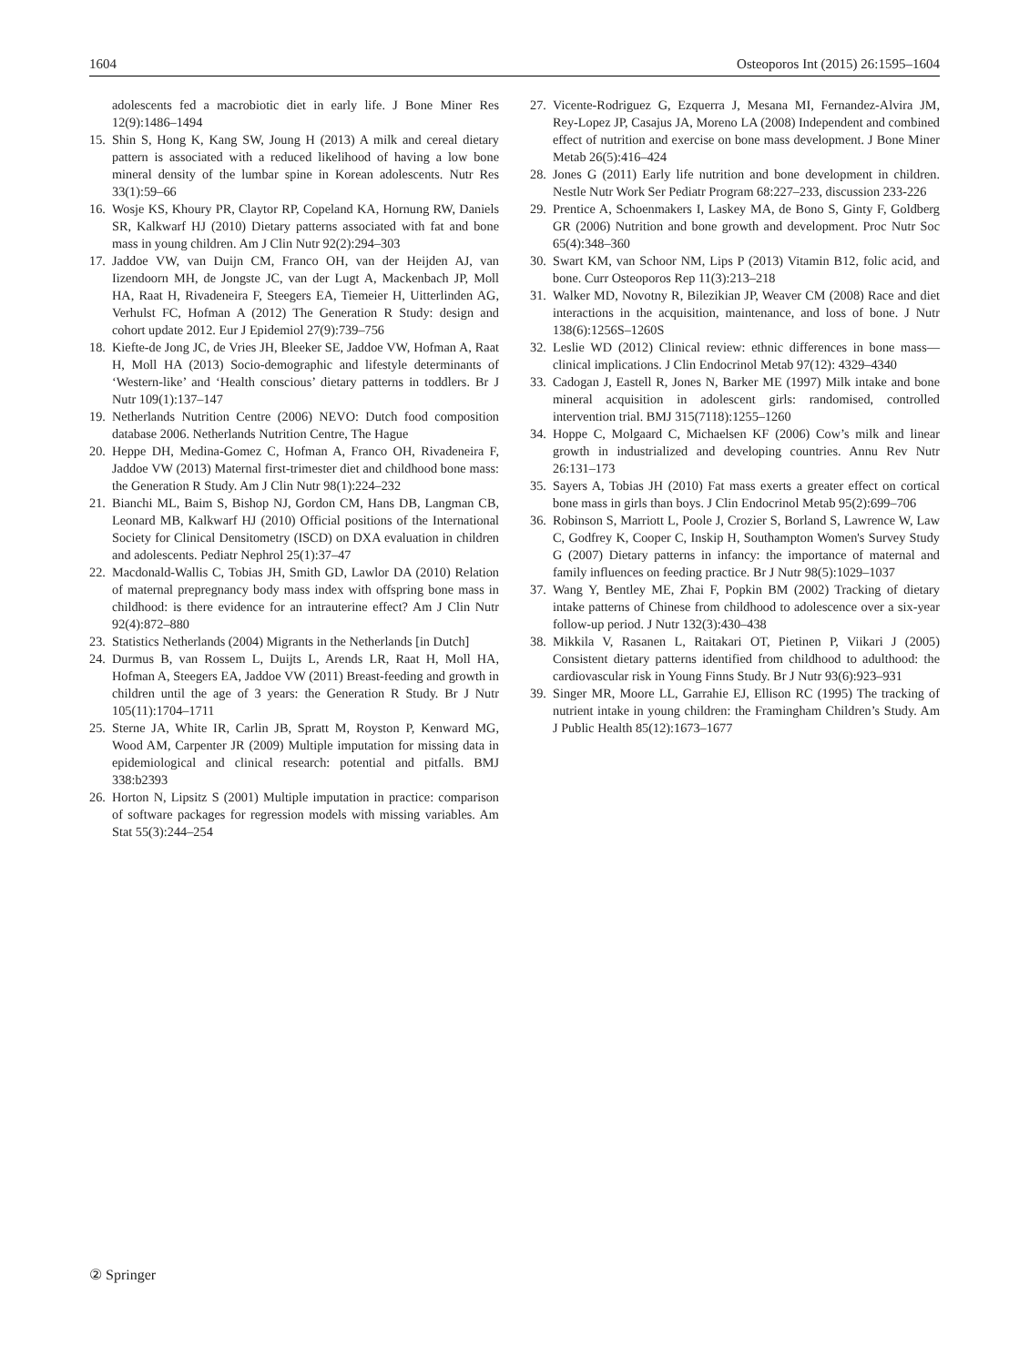1604 Osteoporos Int (2015) 26:1595–1604
adolescents fed a macrobiotic diet in early life. J Bone Miner Res 12(9):1486–1494
15. Shin S, Hong K, Kang SW, Joung H (2013) A milk and cereal dietary pattern is associated with a reduced likelihood of having a low bone mineral density of the lumbar spine in Korean adolescents. Nutr Res 33(1):59–66
16. Wosje KS, Khoury PR, Claytor RP, Copeland KA, Hornung RW, Daniels SR, Kalkwarf HJ (2010) Dietary patterns associated with fat and bone mass in young children. Am J Clin Nutr 92(2):294–303
17. Jaddoe VW, van Duijn CM, Franco OH, van der Heijden AJ, van Iizendoorn MH, de Jongste JC, van der Lugt A, Mackenbach JP, Moll HA, Raat H, Rivadeneira F, Steegers EA, Tiemeier H, Uitterlinden AG, Verhulst FC, Hofman A (2012) The Generation R Study: design and cohort update 2012. Eur J Epidemiol 27(9):739–756
18. Kiefte-de Jong JC, de Vries JH, Bleeker SE, Jaddoe VW, Hofman A, Raat H, Moll HA (2013) Socio-demographic and lifestyle determinants of ‘Western-like’ and ‘Health conscious’ dietary patterns in toddlers. Br J Nutr 109(1):137–147
19. Netherlands Nutrition Centre (2006) NEVO: Dutch food composition database 2006. Netherlands Nutrition Centre, The Hague
20. Heppe DH, Medina-Gomez C, Hofman A, Franco OH, Rivadeneira F, Jaddoe VW (2013) Maternal first-trimester diet and childhood bone mass: the Generation R Study. Am J Clin Nutr 98(1):224–232
21. Bianchi ML, Baim S, Bishop NJ, Gordon CM, Hans DB, Langman CB, Leonard MB, Kalkwarf HJ (2010) Official positions of the International Society for Clinical Densitometry (ISCD) on DXA evaluation in children and adolescents. Pediatr Nephrol 25(1):37–47
22. Macdonald-Wallis C, Tobias JH, Smith GD, Lawlor DA (2010) Relation of maternal prepregnancy body mass index with offspring bone mass in childhood: is there evidence for an intrauterine effect? Am J Clin Nutr 92(4):872–880
23. Statistics Netherlands (2004) Migrants in the Netherlands [in Dutch]
24. Durmus B, van Rossem L, Duijts L, Arends LR, Raat H, Moll HA, Hofman A, Steegers EA, Jaddoe VW (2011) Breast-feeding and growth in children until the age of 3 years: the Generation R Study. Br J Nutr 105(11):1704–1711
25. Sterne JA, White IR, Carlin JB, Spratt M, Royston P, Kenward MG, Wood AM, Carpenter JR (2009) Multiple imputation for missing data in epidemiological and clinical research: potential and pitfalls. BMJ 338:b2393
26. Horton N, Lipsitz S (2001) Multiple imputation in practice: comparison of software packages for regression models with missing variables. Am Stat 55(3):244–254
27. Vicente-Rodriguez G, Ezquerra J, Mesana MI, Fernandez-Alvira JM, Rey-Lopez JP, Casajus JA, Moreno LA (2008) Independent and combined effect of nutrition and exercise on bone mass development. J Bone Miner Metab 26(5):416–424
28. Jones G (2011) Early life nutrition and bone development in children. Nestle Nutr Work Ser Pediatr Program 68:227–233, discussion 233-226
29. Prentice A, Schoenmakers I, Laskey MA, de Bono S, Ginty F, Goldberg GR (2006) Nutrition and bone growth and development. Proc Nutr Soc 65(4):348–360
30. Swart KM, van Schoor NM, Lips P (2013) Vitamin B12, folic acid, and bone. Curr Osteoporos Rep 11(3):213–218
31. Walker MD, Novotny R, Bilezikian JP, Weaver CM (2008) Race and diet interactions in the acquisition, maintenance, and loss of bone. J Nutr 138(6):1256S–1260S
32. Leslie WD (2012) Clinical review: ethnic differences in bone mass—clinical implications. J Clin Endocrinol Metab 97(12): 4329–4340
33. Cadogan J, Eastell R, Jones N, Barker ME (1997) Milk intake and bone mineral acquisition in adolescent girls: randomised, controlled intervention trial. BMJ 315(7118):1255–1260
34. Hoppe C, Molgaard C, Michaelsen KF (2006) Cow’s milk and linear growth in industrialized and developing countries. Annu Rev Nutr 26:131–173
35. Sayers A, Tobias JH (2010) Fat mass exerts a greater effect on cortical bone mass in girls than boys. J Clin Endocrinol Metab 95(2):699–706
36. Robinson S, Marriott L, Poole J, Crozier S, Borland S, Lawrence W, Law C, Godfrey K, Cooper C, Inskip H, Southampton Women's Survey Study G (2007) Dietary patterns in infancy: the importance of maternal and family influences on feeding practice. Br J Nutr 98(5):1029–1037
37. Wang Y, Bentley ME, Zhai F, Popkin BM (2002) Tracking of dietary intake patterns of Chinese from childhood to adolescence over a six-year follow-up period. J Nutr 132(3):430–438
38. Mikkila V, Rasanen L, Raitakari OT, Pietinen P, Viikari J (2005) Consistent dietary patterns identified from childhood to adulthood: the cardiovascular risk in Young Finns Study. Br J Nutr 93(6):923–931
39. Singer MR, Moore LL, Garrahie EJ, Ellison RC (1995) The tracking of nutrient intake in young children: the Framingham Children’s Study. Am J Public Health 85(12):1673–1677
② Springer